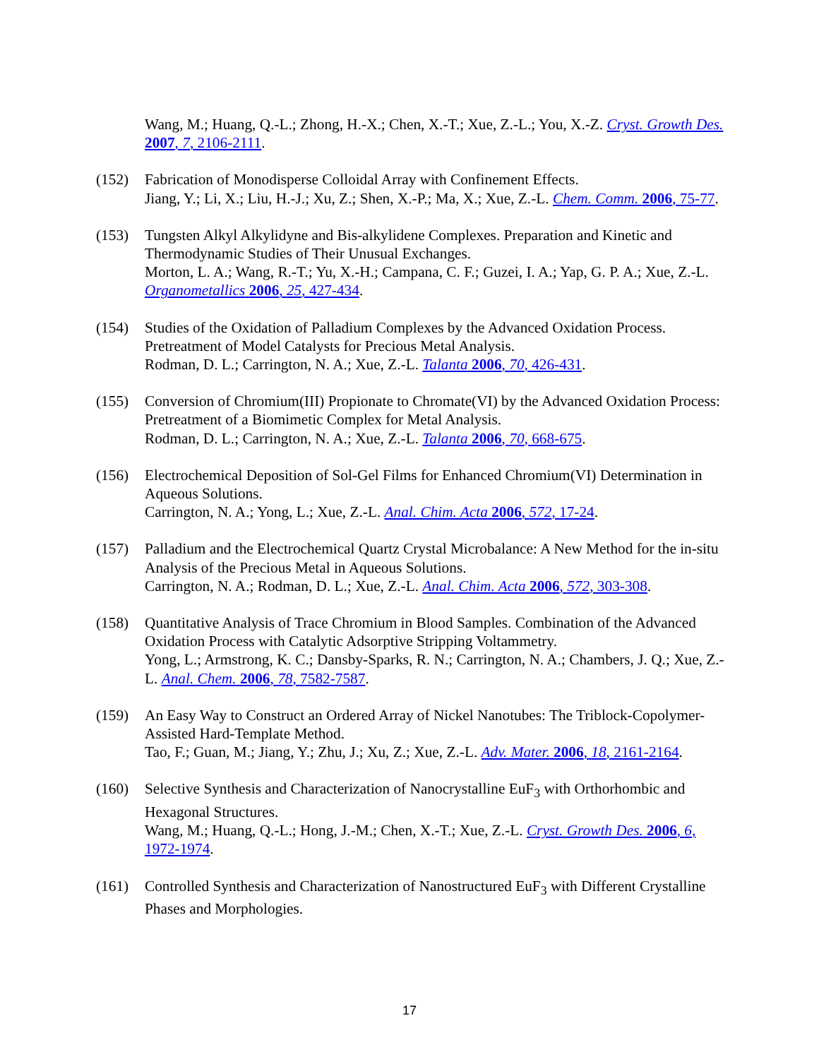Wang, M.; Huang, Q.-L.; Zhong, H.-X.; Chen, X.-T.; Xue, Z.-L.; You, X.-Z. Cryst. Growth Des. 2007, 7, 2106-2111.
(152) Fabrication of Monodisperse Colloidal Array with Confinement Effects.
Jiang, Y.; Li, X.; Liu, H.-J.; Xu, Z.; Shen, X.-P.; Ma, X.; Xue, Z.-L. Chem. Comm. 2006, 75-77.
(153) Tungsten Alkyl Alkylidyne and Bis-alkylidene Complexes. Preparation and Kinetic and Thermodynamic Studies of Their Unusual Exchanges.
Morton, L. A.; Wang, R.-T.; Yu, X.-H.; Campana, C. F.; Guzei, I. A.; Yap, G. P. A.; Xue, Z.-L. Organometallics 2006, 25, 427-434.
(154) Studies of the Oxidation of Palladium Complexes by the Advanced Oxidation Process. Pretreatment of Model Catalysts for Precious Metal Analysis.
Rodman, D. L.; Carrington, N. A.; Xue, Z.-L. Talanta 2006, 70, 426-431.
(155) Conversion of Chromium(III) Propionate to Chromate(VI) by the Advanced Oxidation Process: Pretreatment of a Biomimetic Complex for Metal Analysis.
Rodman, D. L.; Carrington, N. A.; Xue, Z.-L. Talanta 2006, 70, 668-675.
(156) Electrochemical Deposition of Sol-Gel Films for Enhanced Chromium(VI) Determination in Aqueous Solutions.
Carrington, N. A.; Yong, L.; Xue, Z.-L. Anal. Chim. Acta 2006, 572, 17-24.
(157) Palladium and the Electrochemical Quartz Crystal Microbalance: A New Method for the in-situ Analysis of the Precious Metal in Aqueous Solutions.
Carrington, N. A.; Rodman, D. L.; Xue, Z.-L. Anal. Chim. Acta 2006, 572, 303-308.
(158) Quantitative Analysis of Trace Chromium in Blood Samples. Combination of the Advanced Oxidation Process with Catalytic Adsorptive Stripping Voltammetry.
Yong, L.; Armstrong, K. C.; Dansby-Sparks, R. N.; Carrington, N. A.; Chambers, J. Q.; Xue, Z.-L. Anal. Chem. 2006, 78, 7582-7587.
(159) An Easy Way to Construct an Ordered Array of Nickel Nanotubes: The Triblock-Copolymer-Assisted Hard-Template Method.
Tao, F.; Guan, M.; Jiang, Y.; Zhu, J.; Xu, Z.; Xue, Z.-L. Adv. Mater. 2006, 18, 2161-2164.
(160) Selective Synthesis and Characterization of Nanocrystalline EuF<sub>3</sub> with Orthorhombic and Hexagonal Structures.
Wang, M.; Huang, Q.-L.; Hong, J.-M.; Chen, X.-T.; Xue, Z.-L. Cryst. Growth Des. 2006, 6, 1972-1974.
(161) Controlled Synthesis and Characterization of Nanostructured EuF<sub>3</sub> with Different Crystalline Phases and Morphologies.
17